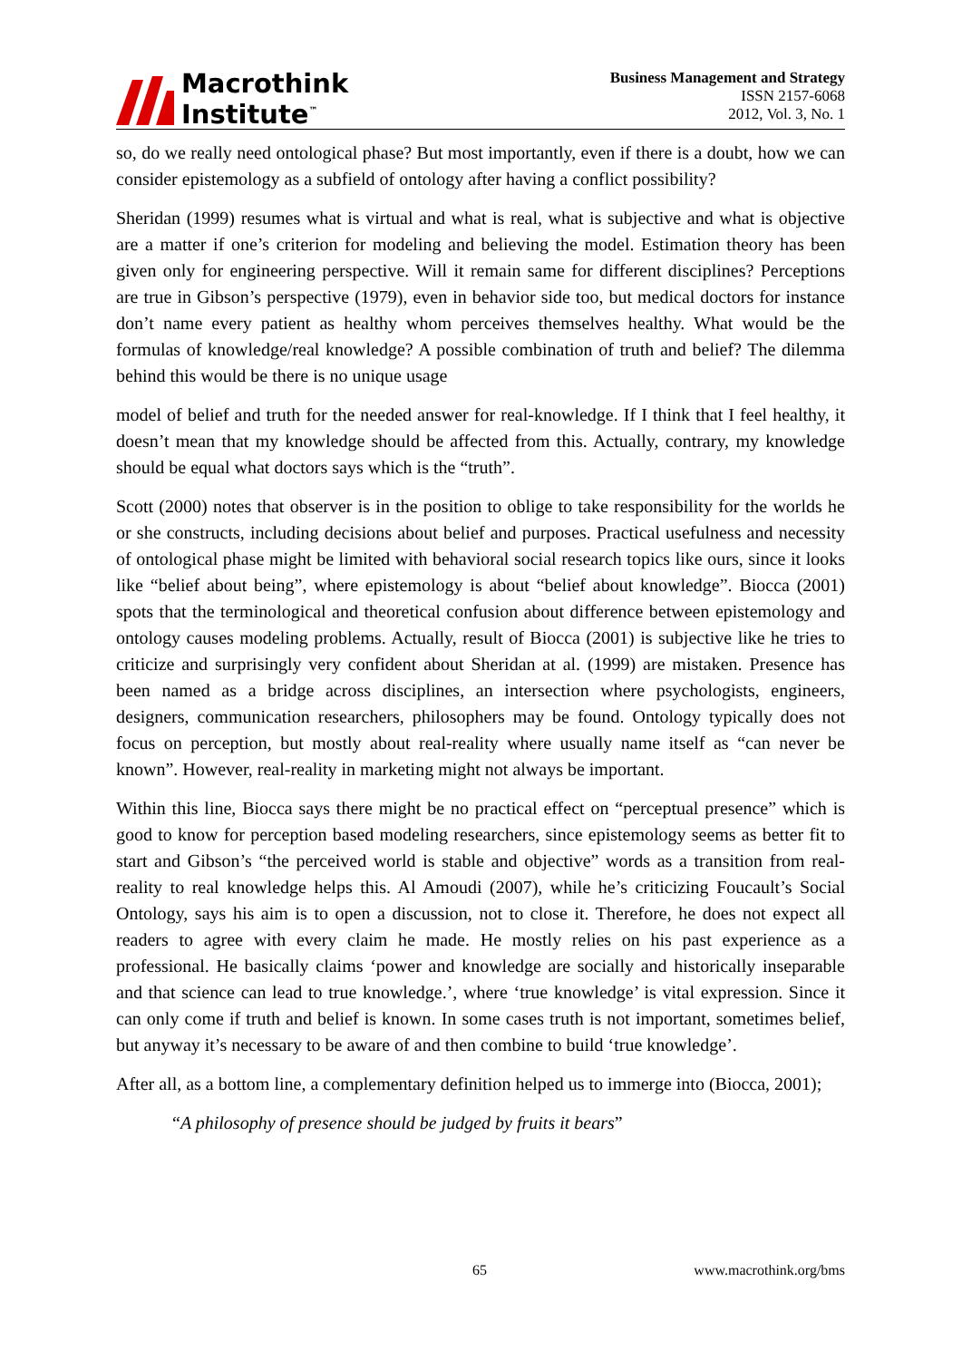Macrothink
Institute<sup>™</sup>
Business Management and Strategy
ISSN 2157-6068
2012, Vol. 3, No. 1
so, do we really need ontological phase? But most importantly, even if there is a doubt, how we can consider epistemology as a subfield of ontology after having a conflict possibility?
Sheridan (1999) resumes what is virtual and what is real, what is subjective and what is objective are a matter if one’s criterion for modeling and believing the model. Estimation theory has been given only for engineering perspective. Will it remain same for different disciplines? Perceptions are true in Gibson’s perspective (1979), even in behavior side too, but medical doctors for instance don’t name every patient as healthy whom perceives themselves healthy. What would be the formulas of knowledge/real knowledge? A possible combination of truth and belief? The dilemma behind this would be there is no unique usage
model of belief and truth for the needed answer for real-knowledge. If I think that I feel healthy, it doesn’t mean that my knowledge should be affected from this. Actually, contrary, my knowledge should be equal what doctors says which is the “truth”.
Scott (2000) notes that observer is in the position to oblige to take responsibility for the worlds he or she constructs, including decisions about belief and purposes. Practical usefulness and necessity of ontological phase might be limited with behavioral social research topics like ours, since it looks like “belief about being”, where epistemology is about “belief about knowledge”. Biocca (2001) spots that the terminological and theoretical confusion about difference between epistemology and ontology causes modeling problems. Actually, result of Biocca (2001) is subjective like he tries to criticize and surprisingly very confident about Sheridan at al. (1999) are mistaken. Presence has been named as a bridge across disciplines, an intersection where psychologists, engineers, designers, communication researchers, philosophers may be found. Ontology typically does not focus on perception, but mostly about real-reality where usually name itself as “can never be known”. However, real-reality in marketing might not always be important.
Within this line, Biocca says there might be no practical effect on “perceptual presence” which is good to know for perception based modeling researchers, since epistemology seems as better fit to start and Gibson’s “the perceived world is stable and objective” words as a transition from real-reality to real knowledge helps this. Al Amoudi (2007), while he’s criticizing Foucault’s Social Ontology, says his aim is to open a discussion, not to close it. Therefore, he does not expect all readers to agree with every claim he made. He mostly relies on his past experience as a professional. He basically claims ‘power and knowledge are socially and historically inseparable and that science can lead to true knowledge.’, where ‘true knowledge’ is vital expression. Since it can only come if truth and belief is known. In some cases truth is not important, sometimes belief, but anyway it’s necessary to be aware of and then combine to build ‘true knowledge’.
After all, as a bottom line, a complementary definition helped us to immerge into (Biocca, 2001);
“A philosophy of presence should be judged by fruits it bears”
65 www.macrothink.org/bms